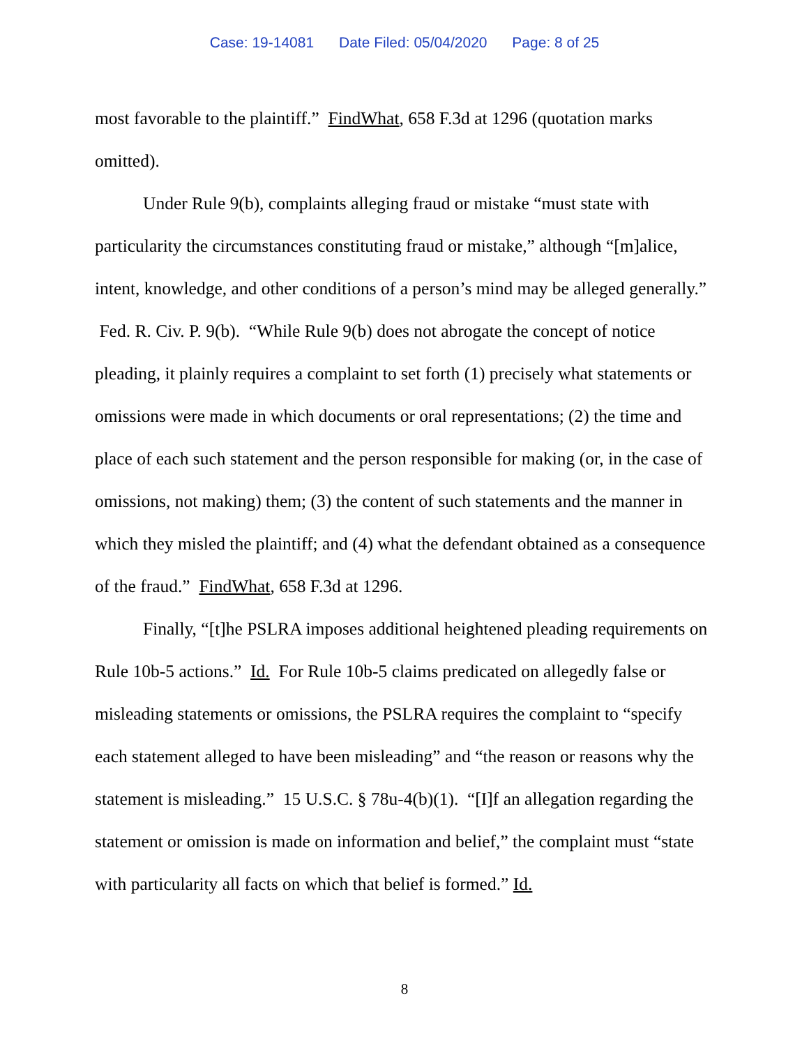Case: 19-14081 Date Filed: 05/04/2020 Page: 8 of 25
most favorable to the plaintiff.” FindWhat, 658 F.3d at 1296 (quotation marks omitted).
Under Rule 9(b), complaints alleging fraud or mistake “must state with particularity the circumstances constituting fraud or mistake,” although “[m]alice, intent, knowledge, and other conditions of a person’s mind may be alleged generally.” Fed. R. Civ. P. 9(b). “While Rule 9(b) does not abrogate the concept of notice pleading, it plainly requires a complaint to set forth (1) precisely what statements or omissions were made in which documents or oral representations; (2) the time and place of each such statement and the person responsible for making (or, in the case of omissions, not making) them; (3) the content of such statements and the manner in which they misled the plaintiff; and (4) what the defendant obtained as a consequence of the fraud.” FindWhat, 658 F.3d at 1296.
Finally, “[t]he PSLRA imposes additional heightened pleading requirements on Rule 10b-5 actions.” Id. For Rule 10b-5 claims predicated on allegedly false or misleading statements or omissions, the PSLRA requires the complaint to “specify each statement alleged to have been misleading” and “the reason or reasons why the statement is misleading.” 15 U.S.C. § 78u-4(b)(1). “[I]f an allegation regarding the statement or omission is made on information and belief,” the complaint must “state with particularity all facts on which that belief is formed.” Id.
8